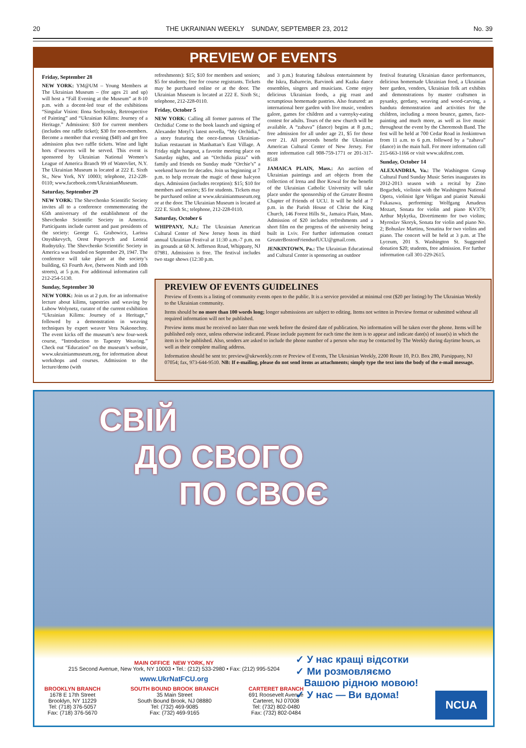20 THE UKRAINIAN WEEKLY SUNDAY, SEPTEMBER 23, 2012 No. 39
PREVIEW OF EVENTS
Friday, September 28
NEW YORK: YM@UM – Young Members at The Ukrainian Museum – (for ages 21 and up) will host a “Fall Evening at the Museum” at 8-10 p.m. with a docent-led tour of the exhibitions “Singular Vision: Ilona Sochynsky, Retrospective of Painting” and “Ukrainian Kilims: Journey of a Heritage.” Admission: $10 for current members (includes one raffle ticket); $30 for non-members. Become a member that evening ($40) and get free admission plus two raffle tickets. Wine and light hors d’oeuvres will be served. This event is sponsored by Ukrainian National Women’s League of America Branch 99 of Watervliet, N.Y. The Ukrainian Museum is located at 222 E. Sixth St., New York, NY 10003; telephone, 212-228-0110; www.facebook.com/UkrainianMuseum.
Saturday, September 29
NEW YORK: The Shevchenko Scientific Society invites all to a conference commemorating the 65th anniversary of the establishment of the Shevchenko Scientific Society in America. Participants include current and past presidents of the society: George G. Grabowicz, Larissa Onyshkevych, Orest Popovych and Leonid Rudnytzky. The Shevchenko Scientific Society in America was founded on September 29, 1947. The conference will take place at the society’s building, 63 Fourth Ave, (between Ninth and 10th streets), at 5 p.m. For additional information call 212-254-5130.
Sunday, September 30
NEW YORK: Join us at 2 p.m. for an informative lecture about kilims, tapestries and weaving by Lubow Wolynetz, curator of the current exhibition “Ukrainian Kilims: Journey of a Heritage,” followed by a demonstration in weaving techniques by expert weaver Vera Nakonechny. The event kicks off the museum’s new four-week course, “Introduction to Tapestry Weaving.” Check out “Education” on the museum’s website, www.ukrainianmuseum.org, for information about workshops and courses. Admission to the lecture/demo (with
refreshments): $15; $10 for members and seniors; $5 for students; free for course registrants. Tickets may be purchased online or at the door. The Ukrainian Museum is located at 222 E. Sixth St.; telephone, 212-228-0110.
Friday, October 5
NEW YORK: Calling all former patrons of The Orchidia! Come to the book launch and signing of Alexander Motyl’s latest novella, “My Orchidia,” a story featuring the once-famous Ukrainian-Italian restaurant in Manhattan’s East Village. A Friday night hangout, a favorite meeting place on Saturday nights, and an “Orchidia pizza” with family and friends on Sunday made “Orchie’s” a weekend haven for decades. Join us beginning at 7 p.m. to help recreate the magic of those halcyon days. Admission (includes reception): $15; $10 for members and seniors; $5 for students. Tickets may be purchased online at www.ukrainianmuseum.org or at the door. The Ukrainian Museum is located at 222 E. Sixth St.; telephone, 212-228-0110.
Saturday, October 6
WHIPPANY, N.J.: The Ukrainian American Cultural Center of New Jersey hosts its third annual Ukrainian Festival at 11:30 a.m.-7 p.m. on its grounds at 60 N. Jefferson Road, Whippany, NJ 07981. Admission is free. The festival includes two stage shows (12:30 p.m.
and 3 p.m.) featuring fabulous entertainment by the Iskra, Babarocin, Barvinok and Kazka dance ensembles, singers and musicians. Come enjoy delicious Ukrainian foods, a pig roast and scrumptious homemade pastries. Also featured: an international beer garden with live music, vendors galore, games for children and a varenyky-eating contest for adults. Tours of the new church will be available. A “zabava” (dance) begins at 8 p.m.; free admission for all under age 21, $5 for those over 21. All proceeds benefit the Ukrainian American Cultural Center of New Jersey. For more information call 908-759-1771 or 201-317-8518
JAMAICA PLAIN, Mass.: An auction of Ukrainian paintings and art objects from the collection of Irena and Ihor Kowal for the benefit of the Ukrainian Catholic University will take place under the sponsorship of the Greater Boston Chapter of Friends of UCU. It will be held at 7 p.m. in the Parish House of Christ the King Church, 146 Forest Hills St., Jamaica Plain, Mass. Admission of $20 includes refreshments and a short film on the progress of the university being built in Lviv. For further information contact GreaterBostonFriendsofUCU@gmail.com.
JENKINTOWN, Pa.: The Ukrainian Educational and Cultural Center is sponsoring an outdoor
festival featuring Ukrainian dance performances, delicious homemade Ukrainian food, a Ukrainian beer garden, vendors, Ukrainian folk art exhibits and demonstrations by master craftsmen in pysanky, gerdany, weaving and wood-carving, a bandura demonstration and activities for the children, including a moon bounce, games, face-painting and much more, as well as live music throughout the event by the Cheremosh Band. The fest will be held at 700 Cedar Road in Jenkintown from 11 a.m. to 6 p.m. followed by a “zabava” (dance) in the main hall. For more information call 215-663-1166 or visit www.ukifest.com.
Sunday, October 14
ALEXANDRIA, Va.: The Washington Group Cultural Fund Sunday Music Series inaugurates its 2012-2013 season with a recital by Zino Bogachek, violinist with the Washington National Opera, violinist Igor Veligan and pianist Natsuki Fukasawa, performing: Wolfgang Amadeus Mozart, Sonata for violin and piano KV379; Arthur Mykytka, Divertimento for two violins; Myroslav Skoryk, Sonata for violin and piano No. 2; Bohuslav Martinu, Sonatina for two violins and piano. The concert will be held at 3 p.m. at The Lyceum, 201 S. Washington St. Suggested donation $20; students, free admission. For further information call 301-229-2615.
PREVIEW OF EVENTS GUIDELINES
Preview of Events is a listing of community events open to the public. It is a service provided at minimal cost ($20 per listing) by The Ukrainian Weekly to the Ukrainian community.
Items should be no more than 100 words long; longer submissions are subject to editing. Items not written in Preview format or submitted without all required information will not be published.
Preview items must be received no later than one week before the desired date of publication. No information will be taken over the phone. Items will be published only once, unless otherwise indicated. Please include payment for each time the item is to appear and indicate date(s) of issue(s) in which the item is to be published. Also, senders are asked to include the phone number of a person who may be contacted by The Weekly during daytime hours, as well as their complete mailing address.
Information should be sent to: preview@ukrweekly.com or Preview of Events, The Ukrainian Weekly, 2200 Route 10, P.O. Box 280, Parsippany, NJ 07054; fax, 973-644-9510. NB: If e-mailing, please do not send items as attachments; simply type the text into the body of the e-mail message.
СВІЙ
ДО СВОГО
ПО СВОЄ
MAIN OFFICE NEW YORK, NY
215 Second Avenue, New York, NY 10003 • Tel.: (212) 533-2980 • Fax: (212) 995-5204
www.UkrNatFCU.org
BROOKLYN BRANCH
1678 E 17th Street
Brooklyn, NY 11229
Tel: (718) 376-5057
Fax: (718) 376-5670
SOUTH BOUND BROOK BRANCH
35 Main Street
South Bound Brook, NJ 08880
Tel: (732) 469-9085
Fax: (732) 469-9165
CARTERET BRANCH
691 Roosevelt Avenue
Carteret, NJ 07008
Tel: (732) 802-0480
Fax: (732) 802-0484
✓ У нас кращі відсотки
✓ Ми розмовляємо
Вашою рідною мовою!
✓ У нас — Ви вдома!
NCUA